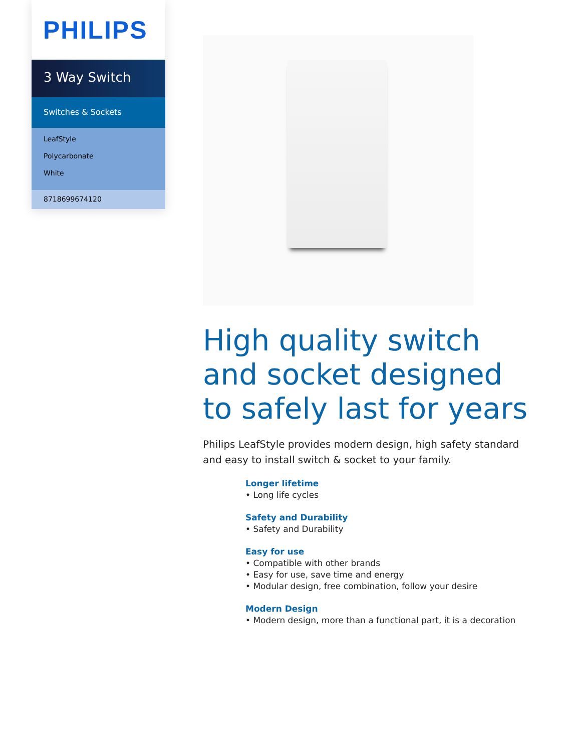PHILIPS
3 Way Switch
Switches & Sockets
LeafStyle
Polycarbonate
White
8718699674120
High quality switch and socket designed to safely last for years
Philips LeafStyle provides modern design, high safety standard and easy to install switch & socket to your family.
Longer lifetime
• Long life cycles
Safety and Durability
• Safety and Durability
Easy for use
• Compatible with other brands
• Easy for use, save time and energy
• Modular design, free combination, follow your desire
Modern Design
• Modern design, more than a functional part, it is a decoration